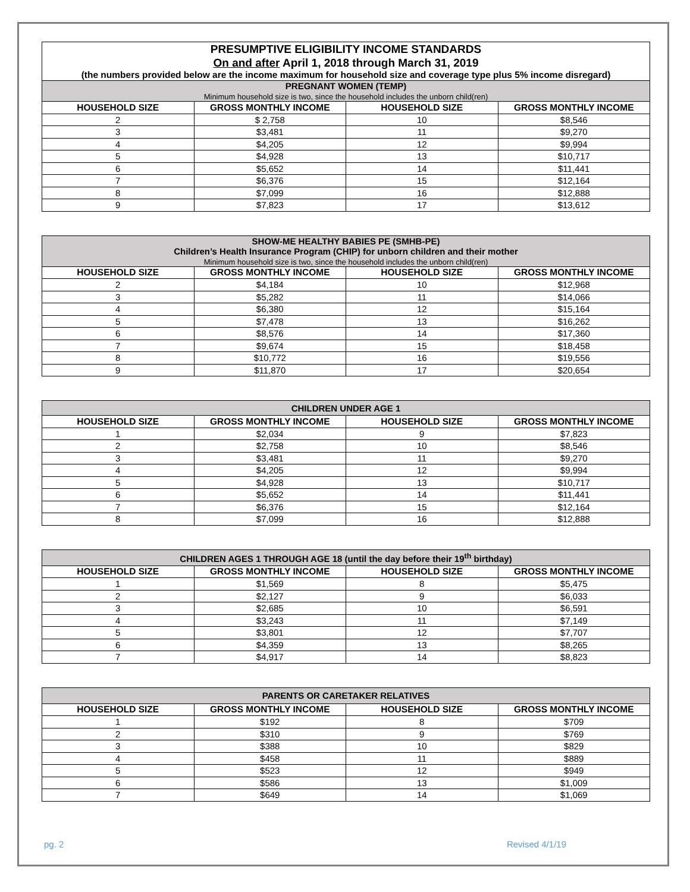| PRESUMPTIVE ELIGIBILITY INCOME STANDARDS On and after April 1, 2018 through March 31, 2019 (the numbers provided below are the income maximum for household size and coverage type plus 5% income disregard) | | | |
| PREGNANT WOMEN (TEMP) Minimum household size is two, since the household includes the unborn child(ren) | | | |
| HOUSEHOLD SIZE | GROSS MONTHLY INCOME | HOUSEHOLD SIZE | GROSS MONTHLY INCOME |
| 2 | $ 2,758 | 10 | $8,546 |
| 3 | $3,481 | 11 | $9,270 |
| 4 | $4,205 | 12 | $9,994 |
| 5 | $4,928 | 13 | $10,717 |
| 6 | $5,652 | 14 | $11,441 |
| 7 | $6,376 | 15 | $12,164 |
| 8 | $7,099 | 16 | $12,888 |
| 9 | $7,823 | 17 | $13,612 |
| SHOW-ME HEALTHY BABIES PE (SMHB-PE) Children’s Health Insurance Program (CHIP) for unborn children and their mother Minimum household size is two, since the household includes the unborn child(ren) | | | |
| HOUSEHOLD SIZE | GROSS MONTHLY INCOME | HOUSEHOLD SIZE | GROSS MONTHLY INCOME |
| 2 | $4,184 | 10 | $12,968 |
| 3 | $5,282 | 11 | $14,066 |
| 4 | $6,380 | 12 | $15,164 |
| 5 | $7,478 | 13 | $16,262 |
| 6 | $8,576 | 14 | $17,360 |
| 7 | $9,674 | 15 | $18,458 |
| 8 | $10,772 | 16 | $19,556 |
| 9 | $11,870 | 17 | $20,654 |
| CHILDREN UNDER AGE 1 | | | |
| HOUSEHOLD SIZE | GROSS MONTHLY INCOME | HOUSEHOLD SIZE | GROSS MONTHLY INCOME |
| 1 | $2,034 | 9 | $7,823 |
| 2 | $2,758 | 10 | $8,546 |
| 3 | $3,481 | 11 | $9,270 |
| 4 | $4,205 | 12 | $9,994 |
| 5 | $4,928 | 13 | $10,717 |
| 6 | $5,652 | 14 | $11,441 |
| 7 | $6,376 | 15 | $12,164 |
| 8 | $7,099 | 16 | $12,888 |
| CHILDREN AGES 1 THROUGH AGE 18 (until the day before their 19<sup>th</sup> birthday) | | | |
| HOUSEHOLD SIZE | GROSS MONTHLY INCOME | HOUSEHOLD SIZE | GROSS MONTHLY INCOME |
| 1 | $1,569 | 8 | $5,475 |
| 2 | $2,127 | 9 | $6,033 |
| 3 | $2,685 | 10 | $6,591 |
| 4 | $3,243 | 11 | $7,149 |
| 5 | $3,801 | 12 | $7,707 |
| 6 | $4,359 | 13 | $8,265 |
| 7 | $4,917 | 14 | $8,823 |
| PARENTS OR CARETAKER RELATIVES | | | |
| HOUSEHOLD SIZE | GROSS MONTHLY INCOME | HOUSEHOLD SIZE | GROSS MONTHLY INCOME |
| 1 | $192 | 8 | $709 |
| 2 | $310 | 9 | $769 |
| 3 | $388 | 10 | $829 |
| 4 | $458 | 11 | $889 |
| 5 | $523 | 12 | $949 |
| 6 | $586 | 13 | $1,009 |
| 7 | $649 | 14 | $1,069 |
pg. 2 Revised 4/1/19